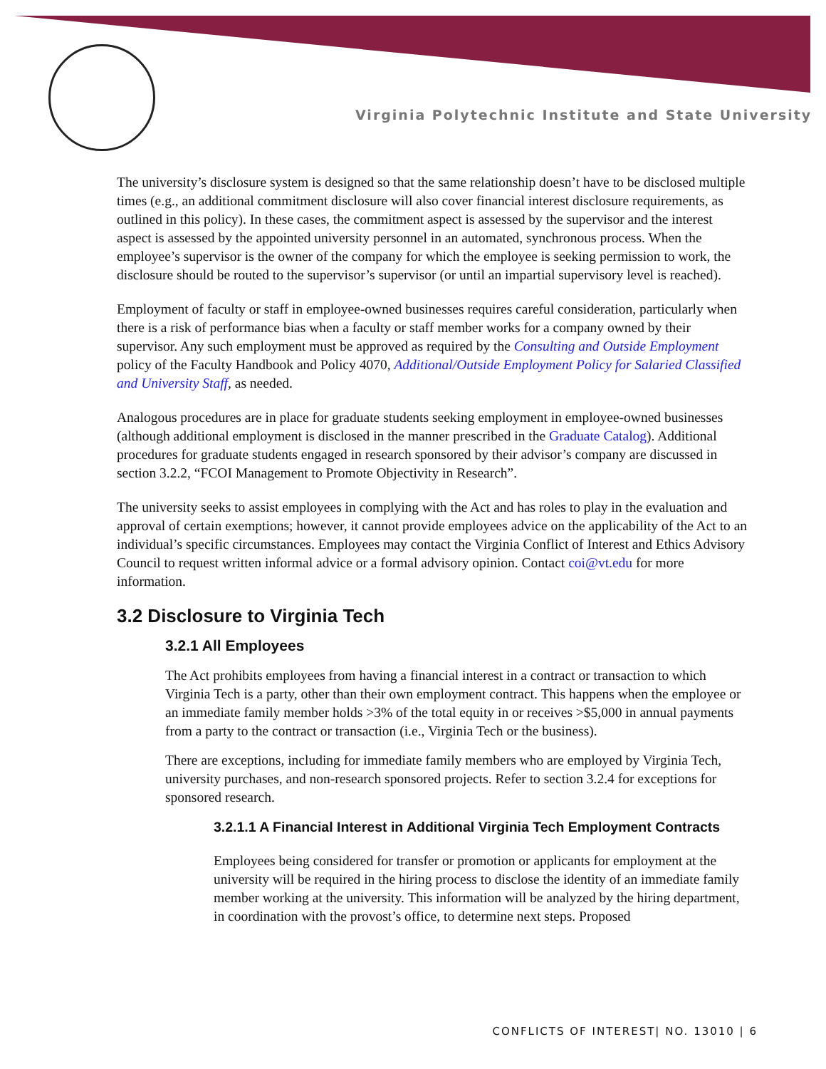Virginia Polytechnic Institute and State University
The university’s disclosure system is designed so that the same relationship doesn’t have to be disclosed multiple times (e.g., an additional commitment disclosure will also cover financial interest disclosure requirements, as outlined in this policy). In these cases, the commitment aspect is assessed by the supervisor and the interest aspect is assessed by the appointed university personnel in an automated, synchronous process. When the employee’s supervisor is the owner of the company for which the employee is seeking permission to work, the disclosure should be routed to the supervisor’s supervisor (or until an impartial supervisory level is reached).
Employment of faculty or staff in employee-owned businesses requires careful consideration, particularly when there is a risk of performance bias when a faculty or staff member works for a company owned by their supervisor. Any such employment must be approved as required by the Consulting and Outside Employment policy of the Faculty Handbook and Policy 4070, Additional/Outside Employment Policy for Salaried Classified and University Staff, as needed.
Analogous procedures are in place for graduate students seeking employment in employee-owned businesses (although additional employment is disclosed in the manner prescribed in the Graduate Catalog). Additional procedures for graduate students engaged in research sponsored by their advisor’s company are discussed in section 3.2.2, “FCOI Management to Promote Objectivity in Research”.
The university seeks to assist employees in complying with the Act and has roles to play in the evaluation and approval of certain exemptions; however, it cannot provide employees advice on the applicability of the Act to an individual’s specific circumstances. Employees may contact the Virginia Conflict of Interest and Ethics Advisory Council to request written informal advice or a formal advisory opinion. Contact coi@vt.edu for more information.
3.2 Disclosure to Virginia Tech
3.2.1 All Employees
The Act prohibits employees from having a financial interest in a contract or transaction to which Virginia Tech is a party, other than their own employment contract. This happens when the employee or an immediate family member holds >3% of the total equity in or receives >$5,000 in annual payments from a party to the contract or transaction (i.e., Virginia Tech or the business).
There are exceptions, including for immediate family members who are employed by Virginia Tech, university purchases, and non-research sponsored projects. Refer to section 3.2.4 for exceptions for sponsored research.
3.2.1.1 A Financial Interest in Additional Virginia Tech Employment Contracts
Employees being considered for transfer or promotion or applicants for employment at the university will be required in the hiring process to disclose the identity of an immediate family member working at the university. This information will be analyzed by the hiring department, in coordination with the provost’s office, to determine next steps. Proposed
CONFLICTS OF INTEREST| NO. 13010 | 6